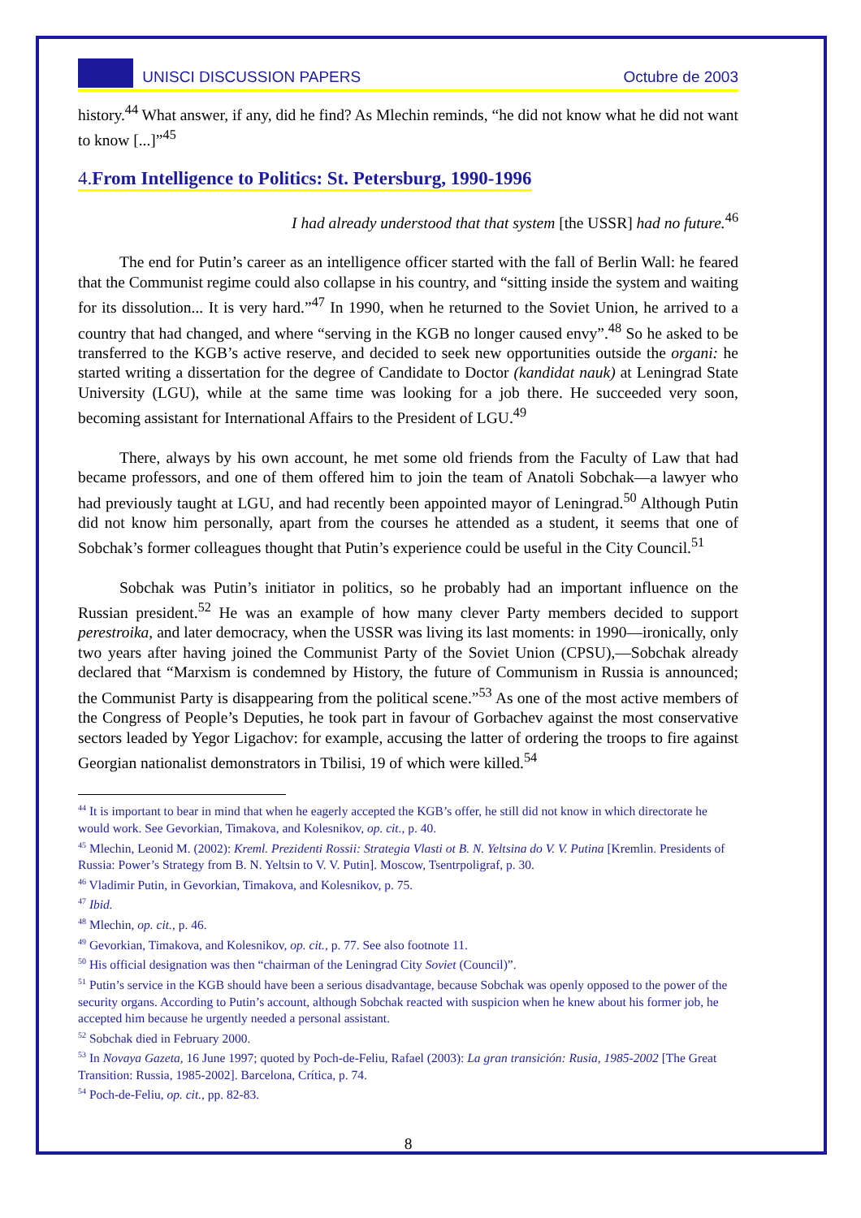UNISCI DISCUSSION PAPERS Octubre de 2003
history.<sup>44</sup> What answer, if any, did he find? As Mlechin reminds, “he did not know what he did not want to know [...]”<sup>45</sup>
4.From Intelligence to Politics: St. Petersburg, 1990-1996
I had already understood that that system [the USSR] had no future.<sup>46</sup>
The end for Putin’s career as an intelligence officer started with the fall of Berlin Wall: he feared that the Communist regime could also collapse in his country, and “sitting inside the system and waiting for its dissolution... It is very hard.”<sup>47</sup> In 1990, when he returned to the Soviet Union, he arrived to a country that had changed, and where “serving in the KGB no longer caused envy”.<sup>48</sup> So he asked to be transferred to the KGB’s active reserve, and decided to seek new opportunities outside the organi: he started writing a dissertation for the degree of Candidate to Doctor (kandidat nauk) at Leningrad State University (LGU), while at the same time was looking for a job there. He succeeded very soon, becoming assistant for International Affairs to the President of LGU.<sup>49</sup>
There, always by his own account, he met some old friends from the Faculty of Law that had became professors, and one of them offered him to join the team of Anatoli Sobchak—a lawyer who had previously taught at LGU, and had recently been appointed mayor of Leningrad.<sup>50</sup> Although Putin did not know him personally, apart from the courses he attended as a student, it seems that one of Sobchak’s former colleagues thought that Putin’s experience could be useful in the City Council.<sup>51</sup>
Sobchak was Putin’s initiator in politics, so he probably had an important influence on the Russian president.<sup>52</sup> He was an example of how many clever Party members decided to support perestroika, and later democracy, when the USSR was living its last moments: in 1990—ironically, only two years after having joined the Communist Party of the Soviet Union (CPSU),—Sobchak already declared that “Marxism is condemned by History, the future of Communism in Russia is announced; the Communist Party is disappearing from the political scene.”<sup>53</sup> As one of the most active members of the Congress of People’s Deputies, he took part in favour of Gorbachev against the most conservative sectors leaded by Yegor Ligachov: for example, accusing the latter of ordering the troops to fire against Georgian nationalist demonstrators in Tbilisi, 19 of which were killed.<sup>54</sup>
<sup>44</sup> It is important to bear in mind that when he eagerly accepted the KGB’s offer, he still did not know in which directorate he would work. See Gevorkian, Timakova, and Kolesnikov, op. cit., p. 40.
<sup>45</sup> Mlechin, Leonid M. (2002): Kreml. Prezidenti Rossii: Strategia Vlasti ot B. N. Yeltsina do V. V. Putina [Kremlin. Presidents of Russia: Power’s Strategy from B. N. Yeltsin to V. V. Putin]. Moscow, Tsentrpoligraf, p. 30.
<sup>46</sup> Vladimir Putin, in Gevorkian, Timakova, and Kolesnikov, p. 75.
<sup>47</sup> Ibid.
<sup>48</sup> Mlechin, op. cit., p. 46.
<sup>49</sup> Gevorkian, Timakova, and Kolesnikov, op. cit., p. 77. See also footnote 11.
<sup>50</sup> His official designation was then “chairman of the Leningrad City Soviet (Council)”.
<sup>51</sup> Putin’s service in the KGB should have been a serious disadvantage, because Sobchak was openly opposed to the power of the security organs. According to Putin’s account, although Sobchak reacted with suspicion when he knew about his former job, he accepted him because he urgently needed a personal assistant.
<sup>52</sup> Sobchak died in February 2000.
<sup>53</sup> In Novaya Gazeta, 16 June 1997; quoted by Poch-de-Feliu, Rafael (2003): La gran transición: Rusia, 1985-2002 [The Great Transition: Russia, 1985-2002]. Barcelona, Crítica, p. 74.
<sup>54</sup> Poch-de-Feliu, op. cit., pp. 82-83.
8